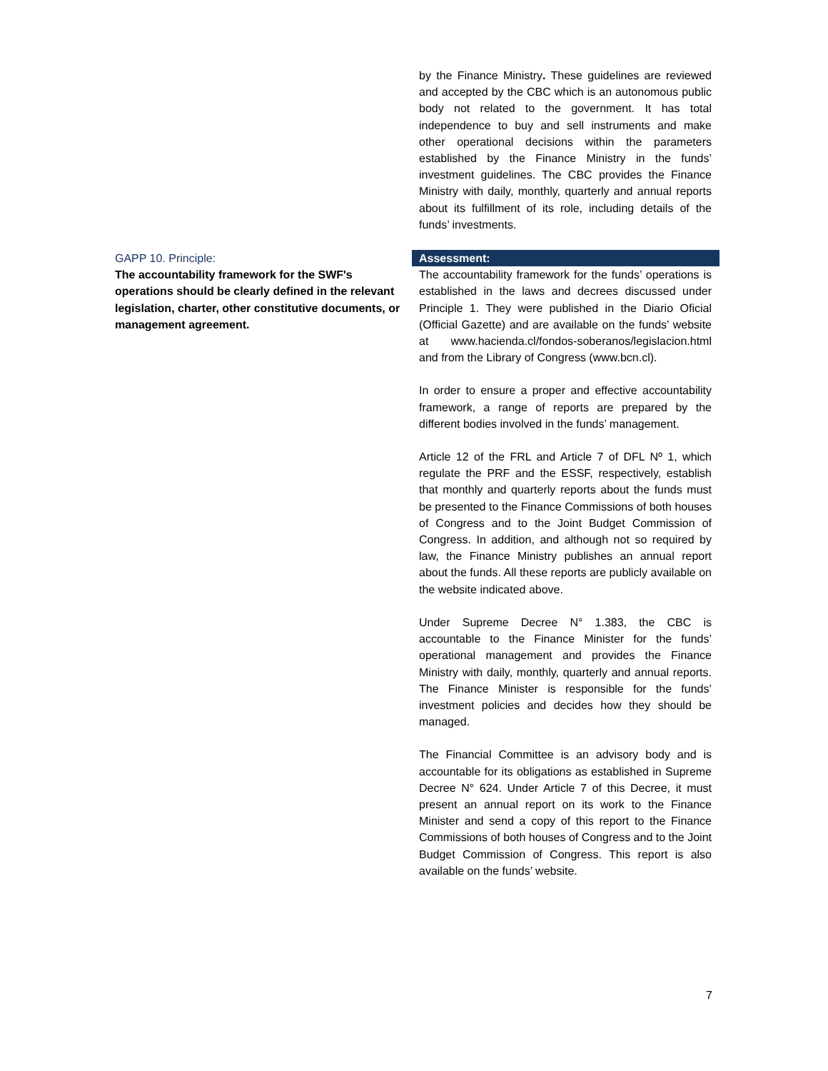by the Finance Ministry. These guidelines are reviewed and accepted by the CBC which is an autonomous public body not related to the government. It has total independence to buy and sell instruments and make other operational decisions within the parameters established by the Finance Ministry in the funds’ investment guidelines. The CBC provides the Finance Ministry with daily, monthly, quarterly and annual reports about its fulfillment of its role, including details of the funds’ investments.
GAPP 10. Principle:
The accountability framework for the SWF's operations should be clearly defined in the relevant legislation, charter, other constitutive documents, or management agreement.
Assessment:
The accountability framework for the funds’ operations is established in the laws and decrees discussed under Principle 1. They were published in the Diario Oficial (Official Gazette) and are available on the funds’ website at www.hacienda.cl/fondos-soberanos/legislacion.html and from the Library of Congress (www.bcn.cl).
In order to ensure a proper and effective accountability framework, a range of reports are prepared by the different bodies involved in the funds’ management.
Article 12 of the FRL and Article 7 of DFL Nº 1, which regulate the PRF and the ESSF, respectively, establish that monthly and quarterly reports about the funds must be presented to the Finance Commissions of both houses of Congress and to the Joint Budget Commission of Congress. In addition, and although not so required by law, the Finance Ministry publishes an annual report about the funds. All these reports are publicly available on the website indicated above.
Under Supreme Decree N° 1.383, the CBC is accountable to the Finance Minister for the funds’ operational management and provides the Finance Ministry with daily, monthly, quarterly and annual reports. The Finance Minister is responsible for the funds’ investment policies and decides how they should be managed.
The Financial Committee is an advisory body and is accountable for its obligations as established in Supreme Decree N° 624. Under Article 7 of this Decree, it must present an annual report on its work to the Finance Minister and send a copy of this report to the Finance Commissions of both houses of Congress and to the Joint Budget Commission of Congress. This report is also available on the funds’ website.
7